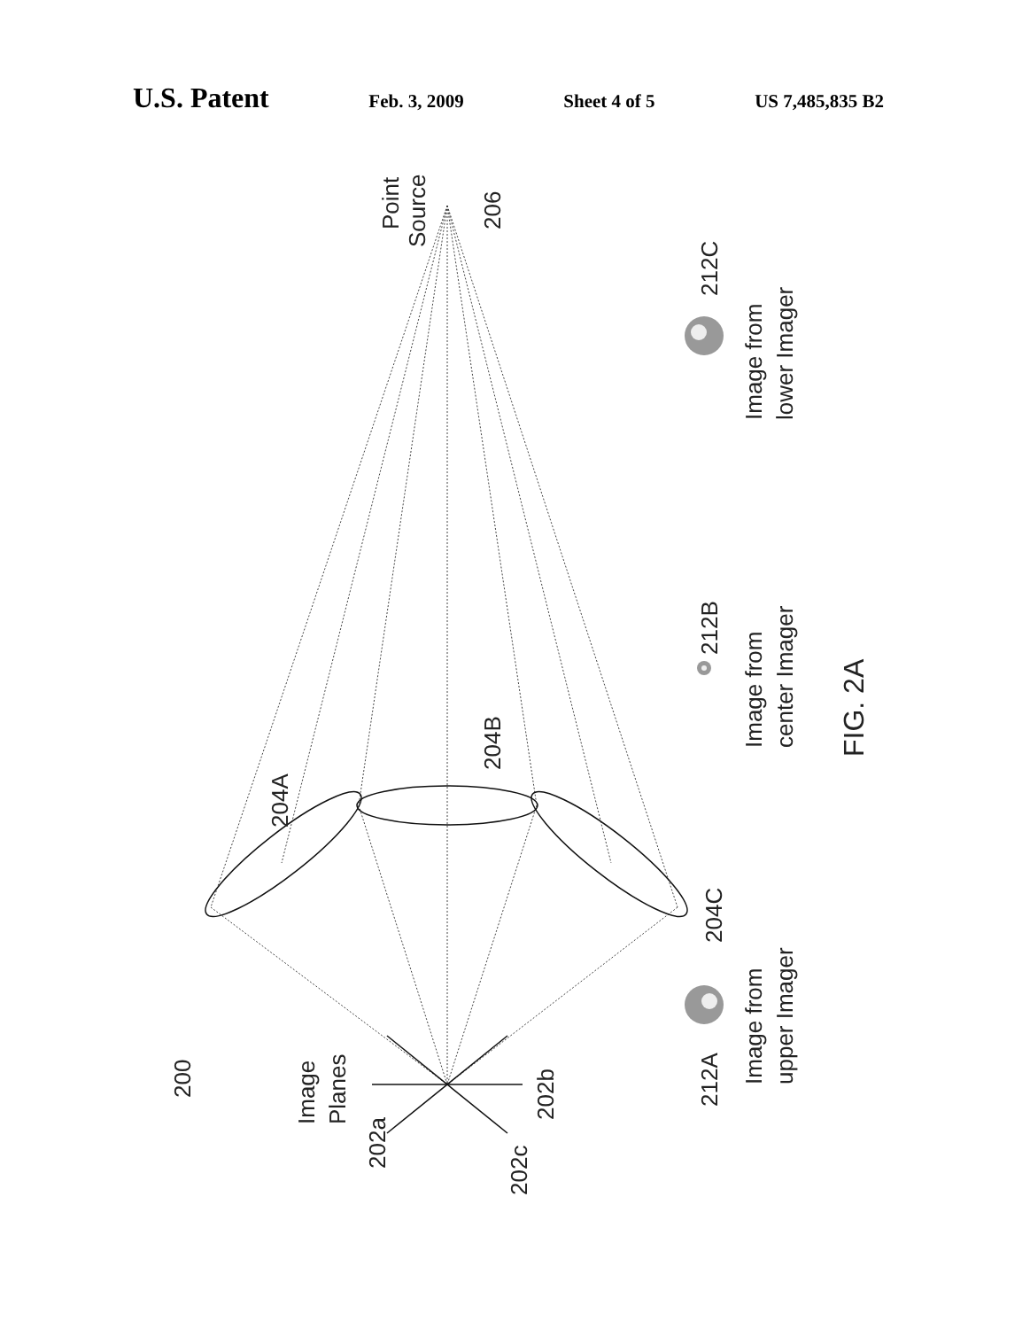U.S. Patent Feb. 3, 2009 Sheet 4 of 5 US 7,485,835 B2
Point
Source
206
204A
204B
204C
212C
212B
212A
Image from
lower Imager
Image from
center Imager
Image from
upper Imager
200
Image
Planes
202a
202b
202c
FIG. 2A